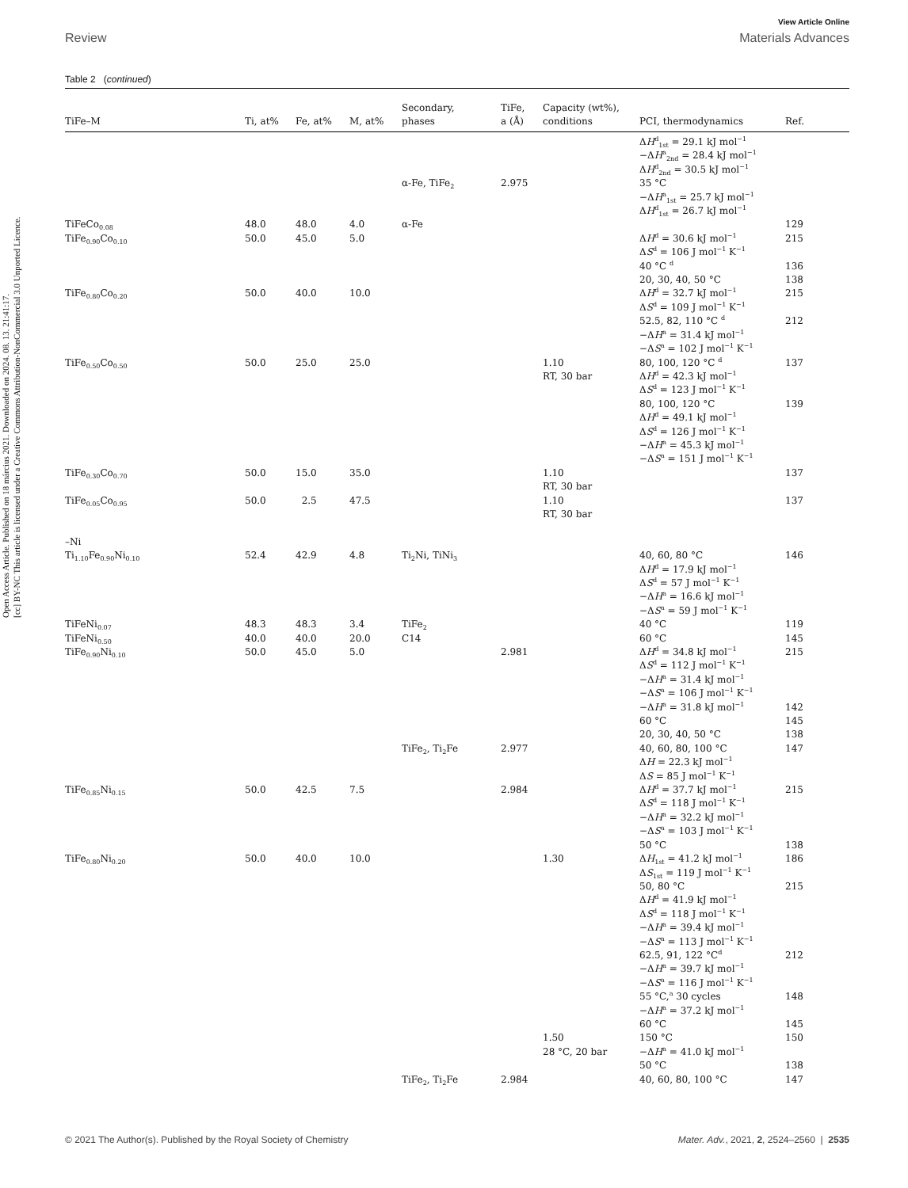Open Access Article. Published on 18 március 2021. Downloaded on 2024. 08. 13. 21:41:17.
[cc] BY-NC This article is licensed under a Creative Commons Attribution-NonCommercial 3.0 Unported Licence.
View Article Online
Review Materials Advances
Table 2 (continued)
| TiFe–M | Ti, at% | Fe, at% | M, at% | Secondary, phases | TiFe, a (Å) | Capacity (wt%), conditions | PCI, thermodynamics | Ref. |
| --- | --- | --- | --- | --- | --- | --- | --- | --- |
| | | | | | | | Δ H<sup>d</sup><sub>1st</sub> = 29.1 kJ mol<sup>−1</sup> | |
| | | | | | | | −Δ H<sup>a</sup><sub>2nd</sub> = 28.4 kJ mol<sup>−1</sup> | |
| | | | | | | | Δ H<sup>d</sup><sub>2nd</sub> = 30.5 kJ mol<sup>−1</sup> | |
| | | | | α-Fe, TiFe<sub>2</sub> | 2.975 | | 35 °C | |
| | | | | | | | −Δ H<sup>a</sup><sub>1st</sub> = 25.7 kJ mol<sup>−1</sup> | |
| | | | | | | | Δ H<sup>d</sup><sub>1st</sub> = 26.7 kJ mol<sup>−1</sup> | |
| TiFeCo<sub>0.08</sub> | 48.0 | 48.0 | 4.0 | α-Fe | | | | 129 |
| TiFe<sub>0.90</sub>Co<sub>0.10</sub> | 50.0 | 45.0 | 5.0 | | | | Δ H<sup>d</sup> = 30.6 kJ mol<sup>−1</sup> | 215 |
| | | | | | | | Δ S<sup>d</sup> = 106 J mol<sup>−1</sup> K<sup>−1</sup> | |
| | | | | | | | 40 °C <sup>d</sup> | 136 |
| | | | | | | | 20, 30, 40, 50 °C | 138 |
| TiFe<sub>0.80</sub>Co<sub>0.20</sub> | 50.0 | 40.0 | 10.0 | | | | Δ H<sup>d</sup> = 32.7 kJ mol<sup>−1</sup> | 215 |
| | | | | | | | Δ S<sup>d</sup> = 109 J mol<sup>−1</sup> K<sup>−1</sup> | |
| | | | | | | | 52.5, 82, 110 °C <sup>d</sup> | 212 |
| | | | | | | | −Δ H<sup>a</sup> = 31.4 kJ mol<sup>−1</sup> | |
| | | | | | | | −Δ S<sup>a</sup> = 102 J mol<sup>−1</sup> K<sup>−1</sup> | |
| TiFe<sub>0.50</sub>Co<sub>0.50</sub> | 50.0 | 25.0 | 25.0 | | | 1.10 | 80, 100, 120 °C <sup>d</sup> | 137 |
| | | | | | | RT, 30 bar | Δ H<sup>d</sup> = 42.3 kJ mol<sup>−1</sup> | |
| | | | | | | | Δ S<sup>d</sup> = 123 J mol<sup>−1</sup> K<sup>−1</sup> | |
| | | | | | | | 80, 100, 120 °C | 139 |
| | | | | | | | Δ H<sup>d</sup> = 49.1 kJ mol<sup>−1</sup> | |
| | | | | | | | Δ S<sup>d</sup> = 126 J mol<sup>−1</sup> K<sup>−1</sup> | |
| | | | | | | | −Δ H<sup>a</sup> = 45.3 kJ mol<sup>−1</sup> | |
| | | | | | | | −Δ S<sup>a</sup> = 151 J mol<sup>−1</sup> K<sup>−1</sup> | |
| TiFe<sub>0.30</sub>Co<sub>0.70</sub> | 50.0 | 15.0 | 35.0 | | | 1.10 | | 137 |
| | | | | | | RT, 30 bar | | |
| TiFe<sub>0.05</sub>Co<sub>0.95</sub> | 50.0 | 2.5 | 47.5 | | | 1.10 | | 137 |
| | | | | | | RT, 30 bar | | |
| –Ni | | | | | | | | |
| Ti<sub>1.10</sub>Fe<sub>0.90</sub>Ni<sub>0.10</sub> | 52.4 | 42.9 | 4.8 | Ti<sub>2</sub>Ni, TiNi<sub>3</sub> | | | 40, 60, 80 °C | 146 |
| | | | | | | | Δ H<sup>d</sup> = 17.9 kJ mol<sup>−1</sup> | |
| | | | | | | | Δ S<sup>d</sup> = 57 J mol<sup>−1</sup> K<sup>−1</sup> | |
| | | | | | | | −Δ H<sup>a</sup> = 16.6 kJ mol<sup>−1</sup> | |
| | | | | | | | −Δ S<sup>a</sup> = 59 J mol<sup>−1</sup> K<sup>−1</sup> | |
| TiFeNi<sub>0.07</sub> | 48.3 | 48.3 | 3.4 | TiFe<sub>2</sub> | | | 40 °C | 119 |
| TiFeNi<sub>0.50</sub> | 40.0 | 40.0 | 20.0 | C14 | | | 60 °C | 145 |
| TiFe<sub>0.90</sub>Ni<sub>0.10</sub> | 50.0 | 45.0 | 5.0 | | 2.981 | | Δ H<sup>d</sup> = 34.8 kJ mol<sup>−1</sup> | 215 |
| | | | | | | | Δ S<sup>d</sup> = 112 J mol<sup>−1</sup> K<sup>−1</sup> | |
| | | | | | | | −Δ H<sup>a</sup> = 31.4 kJ mol<sup>−1</sup> | |
| | | | | | | | −Δ S<sup>a</sup> = 106 J mol<sup>−1</sup> K<sup>−1</sup> | |
| | | | | | | | −Δ H<sup>a</sup> = 31.8 kJ mol<sup>−1</sup> | 142 |
| | | | | | | | 60 °C | 145 |
| | | | | | | | 20, 30, 40, 50 °C | 138 |
| | | | | TiFe<sub>2</sub>, Ti<sub>2</sub>Fe | 2.977 | | 40, 60, 80, 100 °C | 147 |
| | | | | | | | Δ H = 22.3 kJ mol<sup>−1</sup> | |
| | | | | | | | Δ S = 85 J mol<sup>−1</sup> K<sup>−1</sup> | |
| TiFe<sub>0.85</sub>Ni<sub>0.15</sub> | 50.0 | 42.5 | 7.5 | | 2.984 | | Δ H<sup>d</sup> = 37.7 kJ mol<sup>−1</sup> | 215 |
| | | | | | | | Δ S<sup>d</sup> = 118 J mol<sup>−1</sup> K<sup>−1</sup> | |
| | | | | | | | −Δ H<sup>a</sup> = 32.2 kJ mol<sup>−1</sup> | |
| | | | | | | | −Δ S<sup>a</sup> = 103 J mol<sup>−1</sup> K<sup>−1</sup> | |
| | | | | | | | 50 °C | 138 |
| TiFe<sub>0.80</sub>Ni<sub>0.20</sub> | 50.0 | 40.0 | 10.0 | | | 1.30 | Δ H<sub>1st</sub> = 41.2 kJ mol<sup>−1</sup> | 186 |
| | | | | | | | Δ S<sub>1st</sub> = 119 J mol<sup>−1</sup> K<sup>−1</sup> | |
| | | | | | | | 50, 80 °C | 215 |
| | | | | | | | Δ H<sup>d</sup> = 41.9 kJ mol<sup>−1</sup> | |
| | | | | | | | Δ S<sup>d</sup> = 118 J mol<sup>−1</sup> K<sup>−1</sup> | |
| | | | | | | | −Δ H<sup>a</sup> = 39.4 kJ mol<sup>−1</sup> | |
| | | | | | | | −Δ S<sup>a</sup> = 113 J mol<sup>−1</sup> K<sup>−1</sup> | |
| | | | | | | | 62.5, 91, 122 °C<sup>d</sup> | 212 |
| | | | | | | | −Δ H<sup>a</sup> = 39.7 kJ mol<sup>−1</sup> | |
| | | | | | | | −Δ S<sup>a</sup> = 116 J mol<sup>−1</sup> K<sup>−1</sup> | |
| | | | | | | | 55 °C,<sup>a</sup> 30 cycles | 148 |
| | | | | | | | −Δ H<sup>a</sup> = 37.2 kJ mol<sup>−1</sup> | |
| | | | | | | | 60 °C | 145 |
| | | | | | | 1.50 | 150 °C | 150 |
| | | | | | | 28 °C, 20 bar | −Δ H<sup>a</sup> = 41.0 kJ mol<sup>−1</sup> | |
| | | | | | | | 50 °C | 138 |
| | | | | TiFe<sub>2</sub>, Ti<sub>2</sub>Fe | 2.984 | | 40, 60, 80, 100 °C | 147 |
© 2021 The Author(s). Published by the Royal Society of Chemistry Mater. Adv., 2021, 2, 2524–2560 | 2535